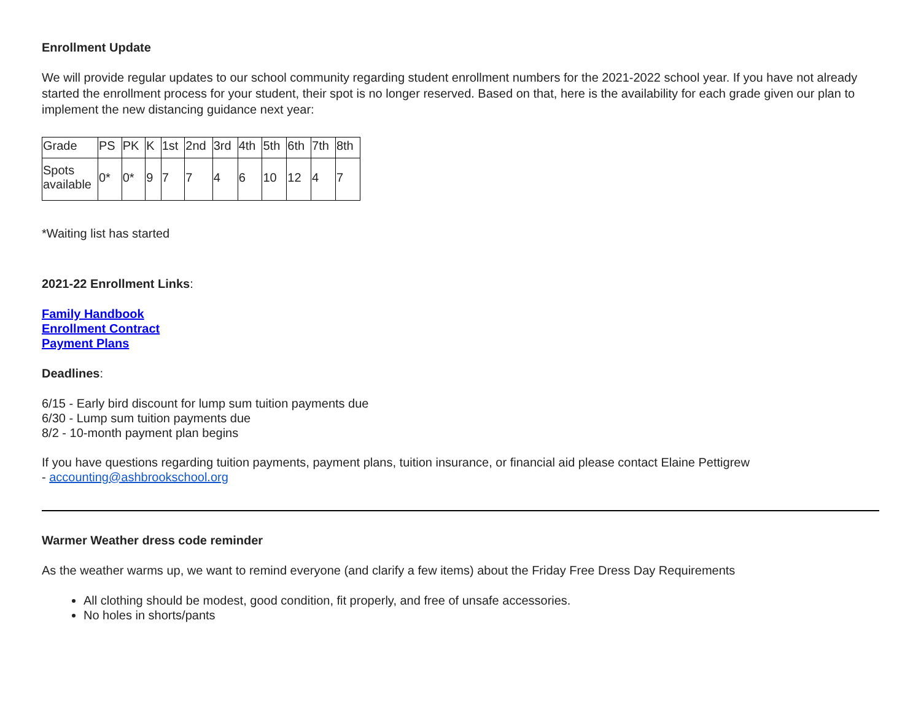Enrollment Update
We will provide regular updates to our school community regarding student enrollment numbers for the 2021-2022 school year. If you have not already started the enrollment process for your student, their spot is no longer reserved. Based on that, here is the availability for each grade given our plan to implement the new distancing guidance next year:
| Grade | PS | PK | K | 1st | 2nd | 3rd | 4th | 5th | 6th | 7th | 8th |
| Spots available | 0* | 0* | 9 | 7 | 7 | 4 | 6 | 10 | 12 | 4 | 7 |
*Waiting list has started
2021-22 Enrollment Links:
Family Handbook
Enrollment Contract
Payment Plans
Deadlines:
6/15 - Early bird discount for lump sum tuition payments due
6/30 - Lump sum tuition payments due
8/2 - 10-month payment plan begins
If you have questions regarding tuition payments, payment plans, tuition insurance, or financial aid please contact Elaine Pettigrew
- accounting@ashbrookschool.org
Warmer Weather dress code reminder
As the weather warms up, we want to remind everyone (and clarify a few items) about the Friday Free Dress Day Requirements
All clothing should be modest, good condition, fit properly, and free of unsafe accessories.
No holes in shorts/pants